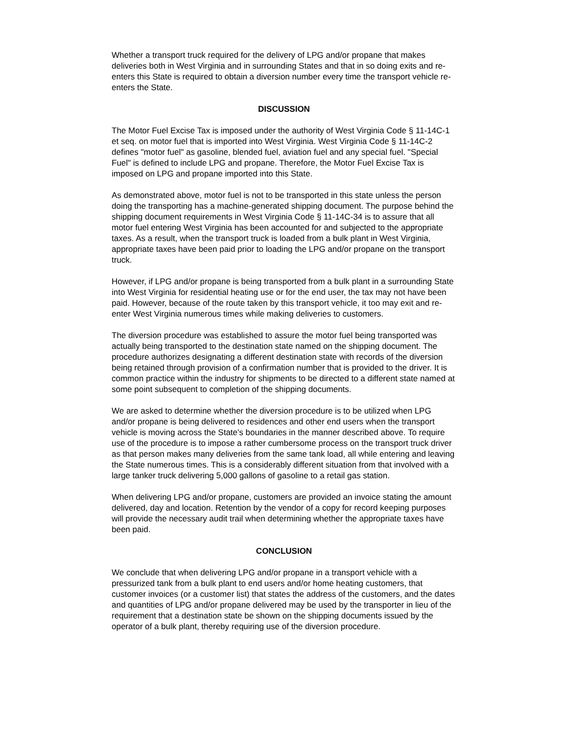Whether a transport truck required for the delivery of LPG and/or propane that makes deliveries both in West Virginia and in surrounding States and that in so doing exits and re-enters this State is required to obtain a diversion number every time the transport vehicle re-enters the State.
DISCUSSION
The Motor Fuel Excise Tax is imposed under the authority of West Virginia Code § 11-14C-1 et seq. on motor fuel that is imported into West Virginia. West Virginia Code § 11-14C-2 defines "motor fuel" as gasoline, blended fuel, aviation fuel and any special fuel. "Special Fuel" is defined to include LPG and propane. Therefore, the Motor Fuel Excise Tax is imposed on LPG and propane imported into this State.
As demonstrated above, motor fuel is not to be transported in this state unless the person doing the transporting has a machine-generated shipping document. The purpose behind the shipping document requirements in West Virginia Code § 11-14C-34 is to assure that all motor fuel entering West Virginia has been accounted for and subjected to the appropriate taxes. As a result, when the transport truck is loaded from a bulk plant in West Virginia, appropriate taxes have been paid prior to loading the LPG and/or propane on the transport truck.
However, if LPG and/or propane is being transported from a bulk plant in a surrounding State into West Virginia for residential heating use or for the end user, the tax may not have been paid. However, because of the route taken by this transport vehicle, it too may exit and re-enter West Virginia numerous times while making deliveries to customers.
The diversion procedure was established to assure the motor fuel being transported was actually being transported to the destination state named on the shipping document. The procedure authorizes designating a different destination state with records of the diversion being retained through provision of a confirmation number that is provided to the driver. It is common practice within the industry for shipments to be directed to a different state named at some point subsequent to completion of the shipping documents.
We are asked to determine whether the diversion procedure is to be utilized when LPG and/or propane is being delivered to residences and other end users when the transport vehicle is moving across the State's boundaries in the manner described above. To require use of the procedure is to impose a rather cumbersome process on the transport truck driver as that person makes many deliveries from the same tank load, all while entering and leaving the State numerous times. This is a considerably different situation from that involved with a large tanker truck delivering 5,000 gallons of gasoline to a retail gas station.
When delivering LPG and/or propane, customers are provided an invoice stating the amount delivered, day and location. Retention by the vendor of a copy for record keeping purposes will provide the necessary audit trail when determining whether the appropriate taxes have been paid.
CONCLUSION
We conclude that when delivering LPG and/or propane in a transport vehicle with a pressurized tank from a bulk plant to end users and/or home heating customers, that customer invoices (or a customer list) that states the address of the customers, and the dates and quantities of LPG and/or propane delivered may be used by the transporter in lieu of the requirement that a destination state be shown on the shipping documents issued by the operator of a bulk plant, thereby requiring use of the diversion procedure.